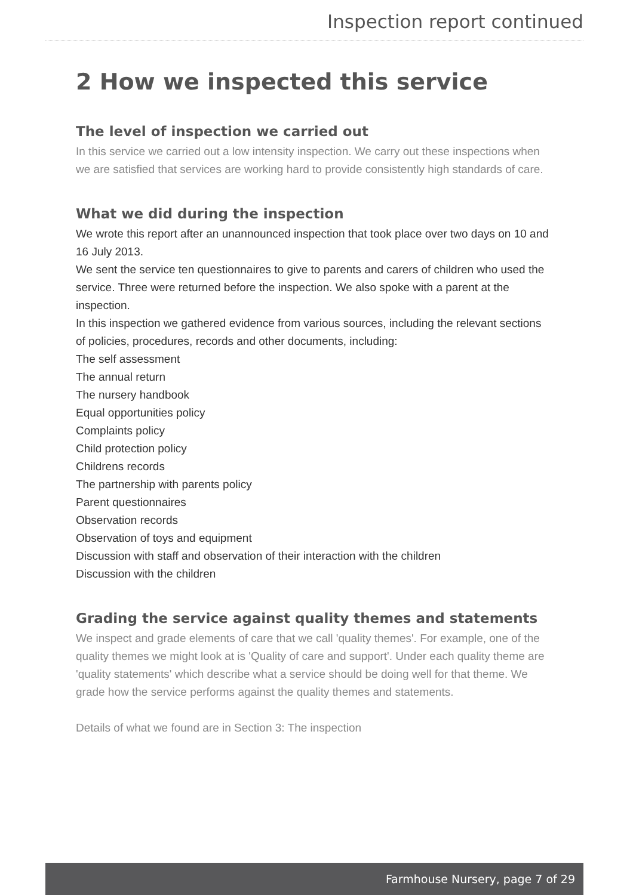Inspection report continued
2 How we inspected this service
The level of inspection we carried out
In this service we carried out a low intensity inspection. We carry out these inspections when we are satisfied that services are working hard to provide consistently high standards of care.
What we did during the inspection
We wrote this report after an unannounced inspection that took place over two days on 10 and 16 July 2013.
We sent the service ten questionnaires to give to parents and carers of children who used the service. Three were returned before the inspection. We also spoke with a parent at the inspection.
In this inspection we gathered evidence from various sources, including the relevant sections of policies, procedures, records and other documents, including:
The self assessment
The annual return
The nursery handbook
Equal opportunities policy
Complaints policy
Child protection policy
Childrens records
The partnership with parents policy
Parent questionnaires
Observation records
Observation of toys and equipment
Discussion with staff and observation of their interaction with the children
Discussion with the children
Grading the service against quality themes and statements
We inspect and grade elements of care that we call 'quality themes'. For example, one of the quality themes we might look at is 'Quality of care and support'. Under each quality theme are 'quality statements' which describe what a service should be doing well for that theme. We grade how the service performs against the quality themes and statements.
Details of what we found are in Section 3: The inspection
Farmhouse Nursery, page 7 of 29